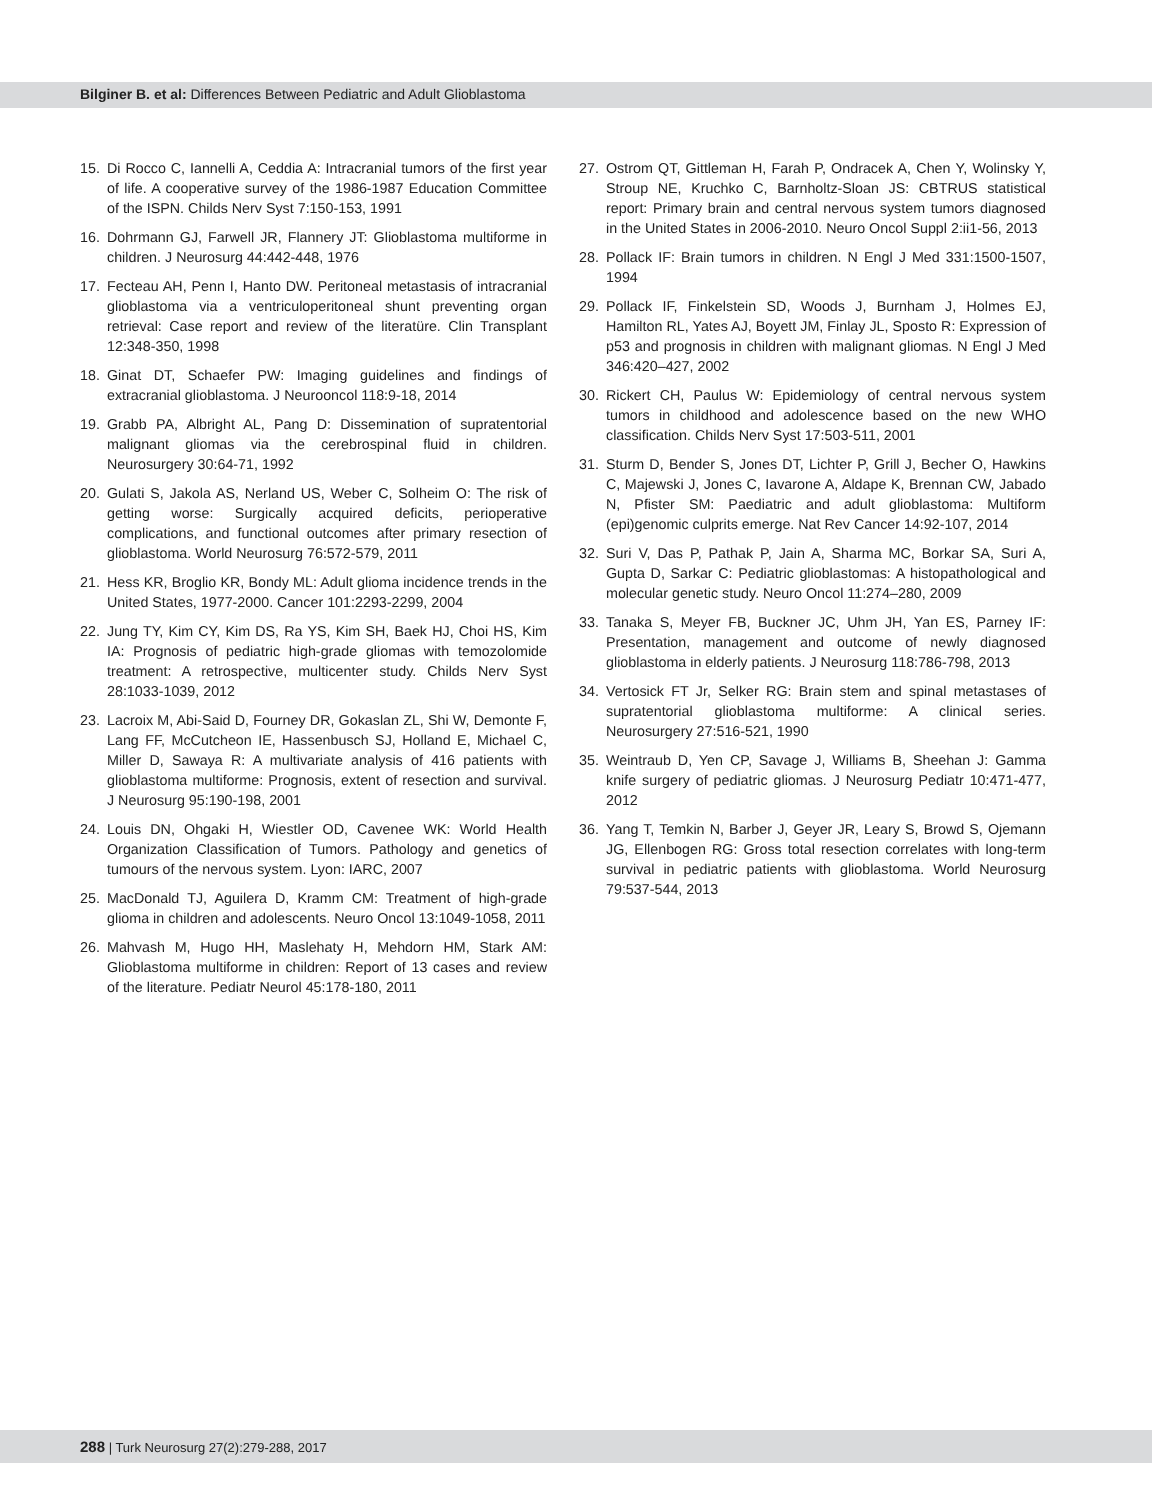Bilginer B. et al: Differences Between Pediatric and Adult Glioblastoma
15. Di Rocco C, Iannelli A, Ceddia A: Intracranial tumors of the first year of life. A cooperative survey of the 1986-1987 Education Committee of the ISPN. Childs Nerv Syst 7:150-153, 1991
16. Dohrmann GJ, Farwell JR, Flannery JT: Glioblastoma multiforme in children. J Neurosurg 44:442-448, 1976
17. Fecteau AH, Penn I, Hanto DW. Peritoneal metastasis of intracranial glioblastoma via a ventriculoperitoneal shunt preventing organ retrieval: Case report and review of the literatüre. Clin Transplant 12:348-350, 1998
18. Ginat DT, Schaefer PW: Imaging guidelines and findings of extracranial glioblastoma. J Neurooncol 118:9-18, 2014
19. Grabb PA, Albright AL, Pang D: Dissemination of supratentorial malignant gliomas via the cerebrospinal fluid in children. Neurosurgery 30:64-71, 1992
20. Gulati S, Jakola AS, Nerland US, Weber C, Solheim O: The risk of getting worse: Surgically acquired deficits, perioperative complications, and functional outcomes after primary resection of glioblastoma. World Neurosurg 76:572-579, 2011
21. Hess KR, Broglio KR, Bondy ML: Adult glioma incidence trends in the United States, 1977-2000. Cancer 101:2293-2299, 2004
22. Jung TY, Kim CY, Kim DS, Ra YS, Kim SH, Baek HJ, Choi HS, Kim IA: Prognosis of pediatric high-grade gliomas with temozolomide treatment: A retrospective, multicenter study. Childs Nerv Syst 28:1033-1039, 2012
23. Lacroix M, Abi-Said D, Fourney DR, Gokaslan ZL, Shi W, Demonte F, Lang FF, McCutcheon IE, Hassenbusch SJ, Holland E, Michael C, Miller D, Sawaya R: A multivariate analysis of 416 patients with glioblastoma multiforme: Prognosis, extent of resection and survival. J Neurosurg 95:190-198, 2001
24. Louis DN, Ohgaki H, Wiestler OD, Cavenee WK: World Health Organization Classification of Tumors. Pathology and genetics of tumours of the nervous system. Lyon: IARC, 2007
25. MacDonald TJ, Aguilera D, Kramm CM: Treatment of high-grade glioma in children and adolescents. Neuro Oncol 13:1049-1058, 2011
26. Mahvash M, Hugo HH, Maslehaty H, Mehdorn HM, Stark AM: Glioblastoma multiforme in children: Report of 13 cases and review of the literature. Pediatr Neurol 45:178-180, 2011
27. Ostrom QT, Gittleman H, Farah P, Ondracek A, Chen Y, Wolinsky Y, Stroup NE, Kruchko C, Barnholtz-Sloan JS: CBTRUS statistical report: Primary brain and central nervous system tumors diagnosed in the United States in 2006-2010. Neuro Oncol Suppl 2:ii1-56, 2013
28. Pollack IF: Brain tumors in children. N Engl J Med 331:1500-1507, 1994
29. Pollack IF, Finkelstein SD, Woods J, Burnham J, Holmes EJ, Hamilton RL, Yates AJ, Boyett JM, Finlay JL, Sposto R: Expression of p53 and prognosis in children with malignant gliomas. N Engl J Med 346:420–427, 2002
30. Rickert CH, Paulus W: Epidemiology of central nervous system tumors in childhood and adolescence based on the new WHO classification. Childs Nerv Syst 17:503-511, 2001
31. Sturm D, Bender S, Jones DT, Lichter P, Grill J, Becher O, Hawkins C, Majewski J, Jones C, Iavarone A, Aldape K, Brennan CW, Jabado N, Pfister SM: Paediatric and adult glioblastoma: Multiform (epi)genomic culprits emerge. Nat Rev Cancer 14:92-107, 2014
32. Suri V, Das P, Pathak P, Jain A, Sharma MC, Borkar SA, Suri A, Gupta D, Sarkar C: Pediatric glioblastomas: A histopathological and molecular genetic study. Neuro Oncol 11:274–280, 2009
33. Tanaka S, Meyer FB, Buckner JC, Uhm JH, Yan ES, Parney IF: Presentation, management and outcome of newly diagnosed glioblastoma in elderly patients. J Neurosurg 118:786-798, 2013
34. Vertosick FT Jr, Selker RG: Brain stem and spinal metastases of supratentorial glioblastoma multiforme: A clinical series. Neurosurgery 27:516-521, 1990
35. Weintraub D, Yen CP, Savage J, Williams B, Sheehan J: Gamma knife surgery of pediatric gliomas. J Neurosurg Pediatr 10:471-477, 2012
36. Yang T, Temkin N, Barber J, Geyer JR, Leary S, Browd S, Ojemann JG, Ellenbogen RG: Gross total resection correlates with long-term survival in pediatric patients with glioblastoma. World Neurosurg 79:537-544, 2013
288 | Turk Neurosurg 27(2):279-288, 2017